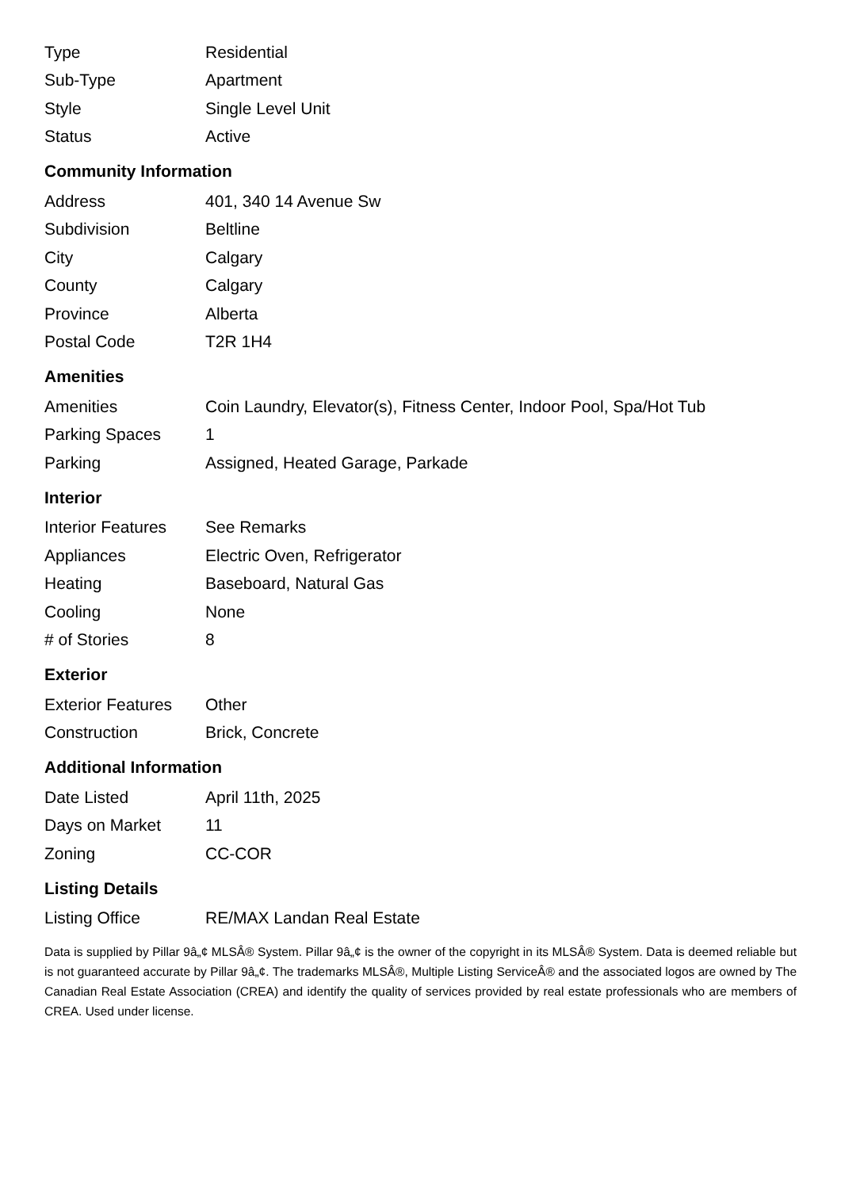| Type | Residential |
| Sub-Type | Apartment |
| Style | Single Level Unit |
| Status | Active |
Community Information
| Address | 401, 340 14 Avenue Sw |
| Subdivision | Beltline |
| City | Calgary |
| County | Calgary |
| Province | Alberta |
| Postal Code | T2R 1H4 |
Amenities
| Amenities | Coin Laundry, Elevator(s), Fitness Center, Indoor Pool, Spa/Hot Tub |
| Parking Spaces | 1 |
| Parking | Assigned, Heated Garage, Parkade |
Interior
| Interior Features | See Remarks |
| Appliances | Electric Oven, Refrigerator |
| Heating | Baseboard, Natural Gas |
| Cooling | None |
| # of Stories | 8 |
Exterior
| Exterior Features | Other |
| Construction | Brick, Concrete |
Additional Information
| Date Listed | April 11th, 2025 |
| Days on Market | 11 |
| Zoning | CC-COR |
Listing Details
| Listing Office | RE/MAX Landan Real Estate |
Data is supplied by Pillar 9â„¢ MLSÂ® System. Pillar 9â„¢ is the owner of the copyright in its MLSÂ® System. Data is deemed reliable but is not guaranteed accurate by Pillar 9â„¢. The trademarks MLSÂ®, Multiple Listing ServiceÂ® and the associated logos are owned by The Canadian Real Estate Association (CREA) and identify the quality of services provided by real estate professionals who are members of CREA. Used under license.